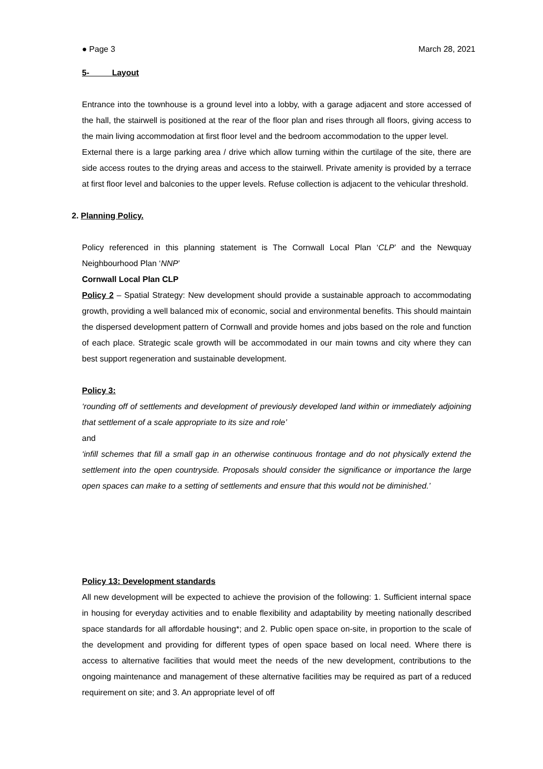● Page 3 March 28, 2021
5- Layout
Entrance into the townhouse is a ground level into a lobby, with a garage adjacent and store accessed of the hall, the stairwell is positioned at the rear of the floor plan and rises through all floors, giving access to the main living accommodation at first floor level and the bedroom accommodation to the upper level.
External there is a large parking area / drive which allow turning within the curtilage of the site, there are side access routes to the drying areas and access to the stairwell. Private amenity is provided by a terrace at first floor level and balconies to the upper levels. Refuse collection is adjacent to the vehicular threshold.
2. Planning Policy.
Policy referenced in this planning statement is The Cornwall Local Plan ‘CLP’ and the Newquay Neighbourhood Plan ‘NNP’
Cornwall Local Plan CLP
Policy 2 – Spatial Strategy: New development should provide a sustainable approach to accommodating growth, providing a well balanced mix of economic, social and environmental benefits. This should maintain the dispersed development pattern of Cornwall and provide homes and jobs based on the role and function of each place. Strategic scale growth will be accommodated in our main towns and city where they can best support regeneration and sustainable development.
Policy 3:
‘rounding off of settlements and development of previously developed land within or immediately adjoining that settlement of a scale appropriate to its size and role’
and
‘infill schemes that fill a small gap in an otherwise continuous frontage and do not physically extend the settlement into the open countryside. Proposals should consider the significance or importance the large open spaces can make to a setting of settlements and ensure that this would not be diminished.’
Policy 13: Development standards
All new development will be expected to achieve the provision of the following: 1. Sufficient internal space in housing for everyday activities and to enable flexibility and adaptability by meeting nationally described space standards for all affordable housing*; and 2. Public open space on-site, in proportion to the scale of the development and providing for different types of open space based on local need. Where there is access to alternative facilities that would meet the needs of the new development, contributions to the ongoing maintenance and management of these alternative facilities may be required as part of a reduced requirement on site; and 3. An appropriate level of off